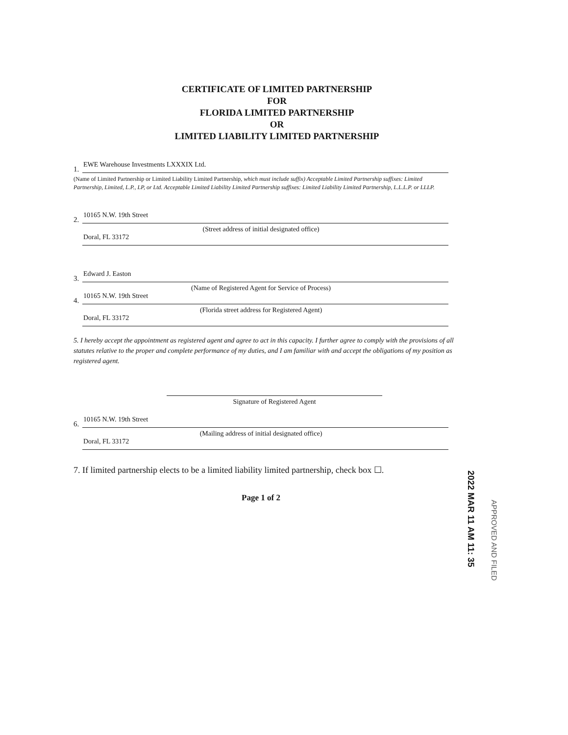CERTIFICATE OF LIMITED PARTNERSHIP
FOR
FLORIDA LIMITED PARTNERSHIP
OR
LIMITED LIABILITY LIMITED PARTNERSHIP
1. EWE Warehouse Investments LXXXIX Ltd.
(Name of Limited Partnership or Limited Liability Limited Partnership, which must include suffix) Acceptable Limited Partnership suffixes: Limited Partnership, Limited, L.P., LP, or Ltd. Acceptable Limited Liability Limited Partnership suffixes: Limited Liability Limited Partnership, L.L.L.P. or LLLP.
2. 10165 N.W. 19th Street
(Street address of initial designated office)
Doral, FL 33172
3. Edward J. Easton
(Name of Registered Agent for Service of Process)
4. 10165 N.W. 19th Street
(Florida street address for Registered Agent)
Doral, FL 33172
5. I hereby accept the appointment as registered agent and agree to act in this capacity. I further agree to comply with the provisions of all statutes relative to the proper and complete performance of my duties, and I am familiar with and accept the obligations of my position as registered agent.
Signature of Registered Agent
6. 10165 N.W. 19th Street
(Mailing address of initial designated office)
Doral, FL 33172
7. If limited partnership elects to be a limited liability limited partnership, check box ☐.
Page 1 of 2
2022 MAR 11 AM 11: 35
APPROVED AND FILED